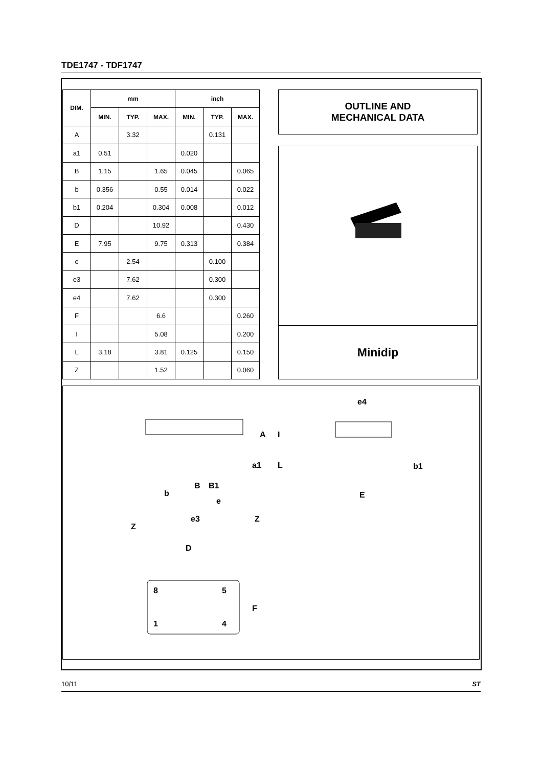TDE1747 - TDF1747
| DIM. | mm | | | inch | | |
| --- | --- | --- | --- | --- | --- | --- |
| | MIN. | TYP. | MAX. | MIN. | TYP. | MAX. |
| A | | 3.32 | | | 0.131 | |
| a1 | 0.51 | | | 0.020 | | |
| B | 1.15 | | 1.65 | 0.045 | | 0.065 |
| b | 0.356 | | 0.55 | 0.014 | | 0.022 |
| b1 | 0.204 | | 0.304 | 0.008 | | 0.012 |
| D | | | 10.92 | | | 0.430 |
| E | 7.95 | | 9.75 | 0.313 | | 0.384 |
| e | | 2.54 | | | 0.100 | |
| e3 | | 7.62 | | | 0.300 | |
| e4 | | 7.62 | | | 0.300 | |
| F | | | 6.6 | | | 0.260 |
| I | | | 5.08 | | | 0.200 |
| L | 3.18 | | 3.81 | 0.125 | | 0.150 |
| Z | | | 1.52 | | | 0.060 |
OUTLINE AND
MECHANICAL DATA
Minidip
e4
b1
E
b
B
B1
e
e3
Z
Z
D
8
5
1
4
F
A
I
a1
L
10/11 ST